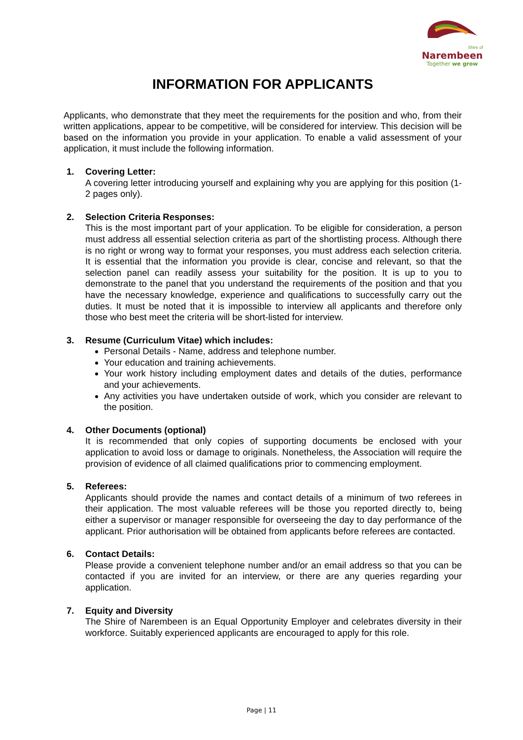Shire of
Narembeen
Together we grow
INFORMATION FOR APPLICANTS
Applicants, who demonstrate that they meet the requirements for the position and who, from their written applications, appear to be competitive, will be considered for interview. This decision will be based on the information you provide in your application. To enable a valid assessment of your application, it must include the following information.
1. Covering Letter:
A covering letter introducing yourself and explaining why you are applying for this position (1-2 pages only).
2. Selection Criteria Responses:
This is the most important part of your application. To be eligible for consideration, a person must address all essential selection criteria as part of the shortlisting process. Although there is no right or wrong way to format your responses, you must address each selection criteria. It is essential that the information you provide is clear, concise and relevant, so that the selection panel can readily assess your suitability for the position. It is up to you to demonstrate to the panel that you understand the requirements of the position and that you have the necessary knowledge, experience and qualifications to successfully carry out the duties. It must be noted that it is impossible to interview all applicants and therefore only those who best meet the criteria will be short-listed for interview.
3. Resume (Curriculum Vitae) which includes:
Personal Details - Name, address and telephone number.
Your education and training achievements.
Your work history including employment dates and details of the duties, performance and your achievements.
Any activities you have undertaken outside of work, which you consider are relevant to the position.
4. Other Documents (optional)
It is recommended that only copies of supporting documents be enclosed with your application to avoid loss or damage to originals. Nonetheless, the Association will require the provision of evidence of all claimed qualifications prior to commencing employment.
5. Referees:
Applicants should provide the names and contact details of a minimum of two referees in their application. The most valuable referees will be those you reported directly to, being either a supervisor or manager responsible for overseeing the day to day performance of the applicant. Prior authorisation will be obtained from applicants before referees are contacted.
6. Contact Details:
Please provide a convenient telephone number and/or an email address so that you can be contacted if you are invited for an interview, or there are any queries regarding your application.
7. Equity and Diversity
The Shire of Narembeen is an Equal Opportunity Employer and celebrates diversity in their workforce. Suitably experienced applicants are encouraged to apply for this role.
Page | 11